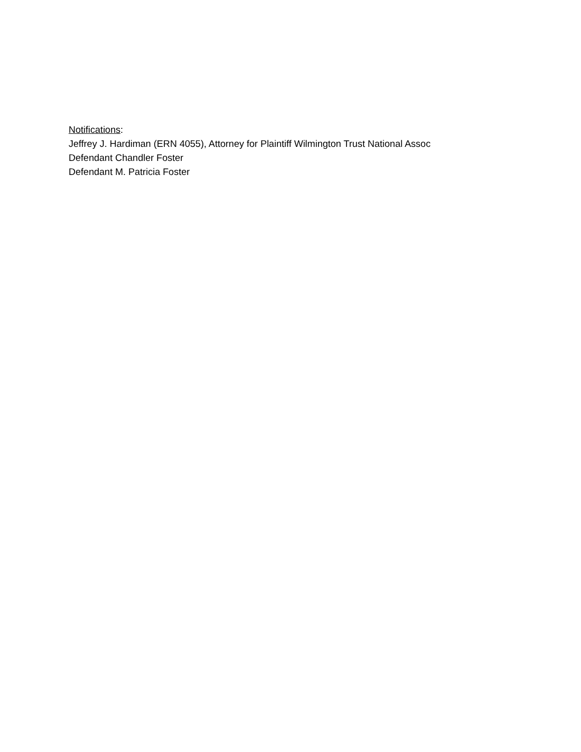Notifications:
Jeffrey J. Hardiman (ERN 4055), Attorney for Plaintiff Wilmington Trust National Assoc
Defendant Chandler Foster
Defendant M. Patricia Foster